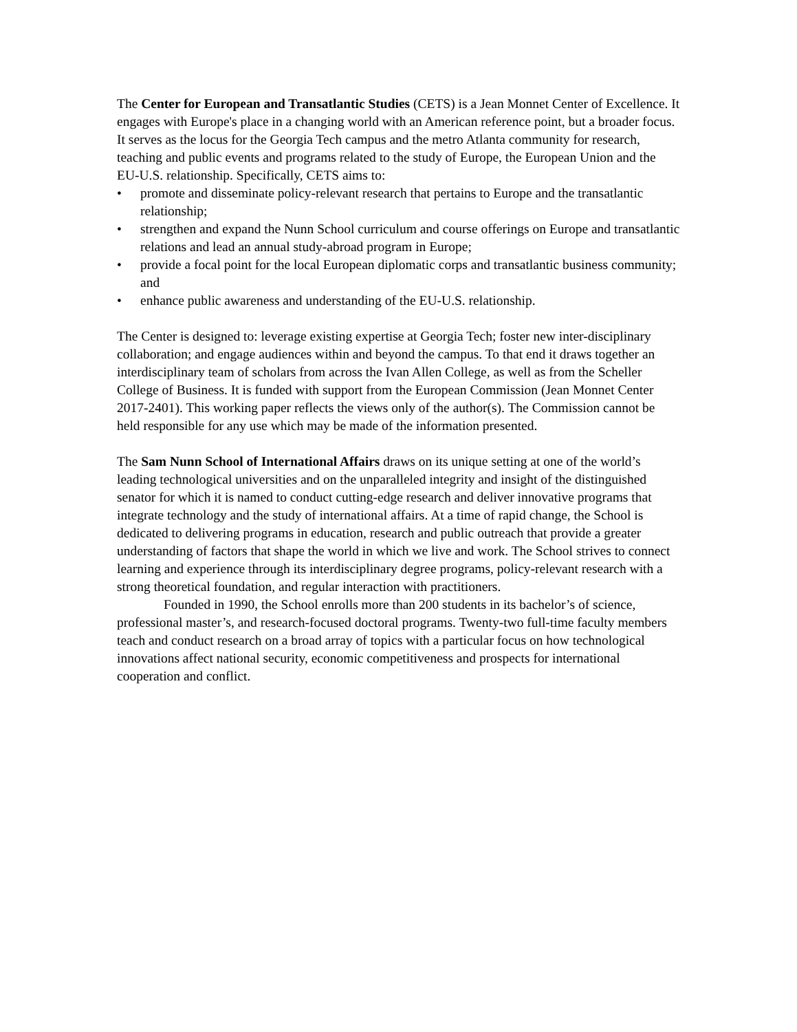The Center for European and Transatlantic Studies (CETS) is a Jean Monnet Center of Excellence. It engages with Europe's place in a changing world with an American reference point, but a broader focus. It serves as the locus for the Georgia Tech campus and the metro Atlanta community for research, teaching and public events and programs related to the study of Europe, the European Union and the EU-U.S. relationship. Specifically, CETS aims to:
• promote and disseminate policy-relevant research that pertains to Europe and the transatlantic relationship;
• strengthen and expand the Nunn School curriculum and course offerings on Europe and transatlantic relations and lead an annual study-abroad program in Europe;
• provide a focal point for the local European diplomatic corps and transatlantic business community; and
• enhance public awareness and understanding of the EU-U.S. relationship.
The Center is designed to: leverage existing expertise at Georgia Tech; foster new inter-disciplinary collaboration; and engage audiences within and beyond the campus. To that end it draws together an interdisciplinary team of scholars from across the Ivan Allen College, as well as from the Scheller College of Business. It is funded with support from the European Commission (Jean Monnet Center 2017-2401). This working paper reflects the views only of the author(s). The Commission cannot be held responsible for any use which may be made of the information presented.
The Sam Nunn School of International Affairs draws on its unique setting at one of the world’s leading technological universities and on the unparalleled integrity and insight of the distinguished senator for which it is named to conduct cutting-edge research and deliver innovative programs that integrate technology and the study of international affairs. At a time of rapid change, the School is dedicated to delivering programs in education, research and public outreach that provide a greater understanding of factors that shape the world in which we live and work. The School strives to connect learning and experience through its interdisciplinary degree programs, policy-relevant research with a strong theoretical foundation, and regular interaction with practitioners.
Founded in 1990, the School enrolls more than 200 students in its bachelor’s of science, professional master’s, and research-focused doctoral programs. Twenty-two full-time faculty members teach and conduct research on a broad array of topics with a particular focus on how technological innovations affect national security, economic competitiveness and prospects for international cooperation and conflict.